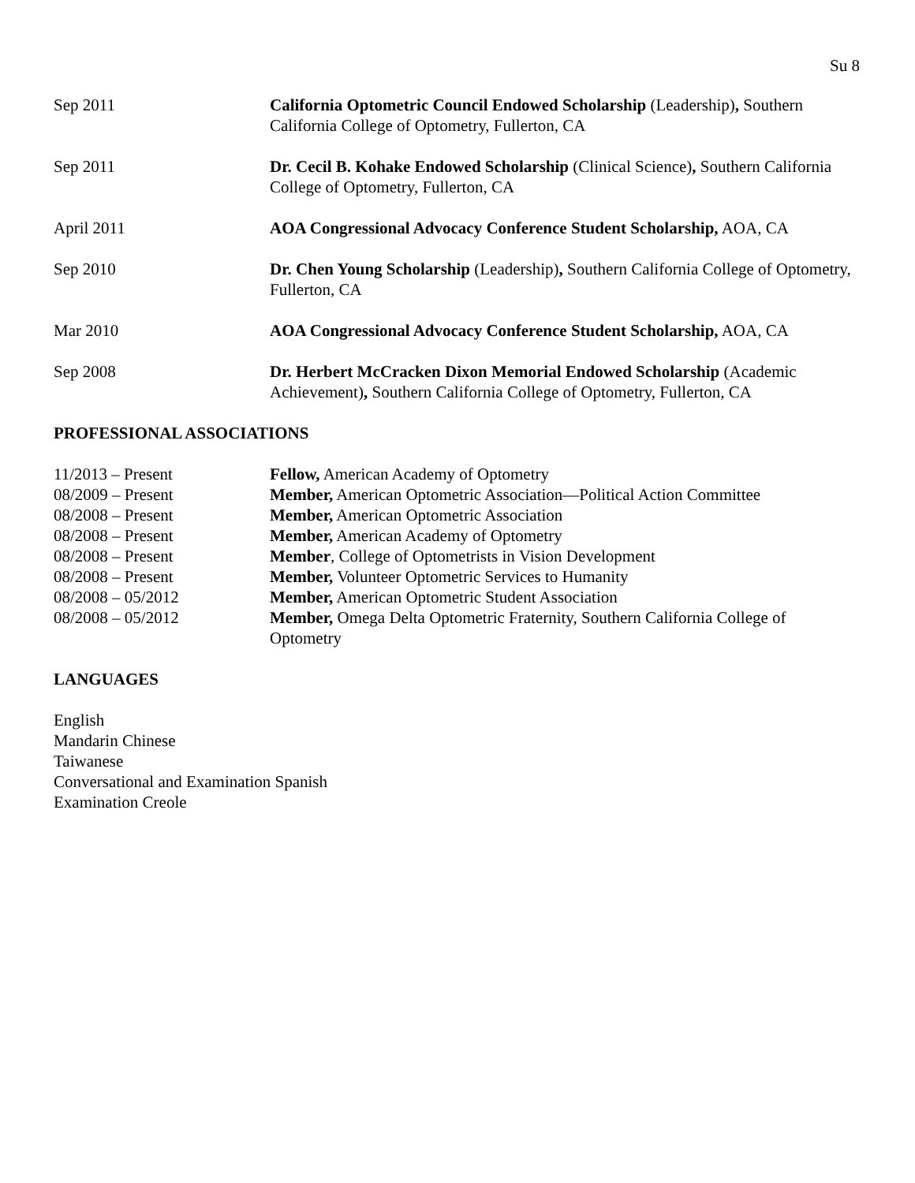Su 8
Sep 2011 California Optometric Council Endowed Scholarship (Leadership), Southern California College of Optometry, Fullerton, CA
Sep 2011 Dr. Cecil B. Kohake Endowed Scholarship (Clinical Science), Southern California College of Optometry, Fullerton, CA
April 2011 AOA Congressional Advocacy Conference Student Scholarship, AOA, CA
Sep 2010 Dr. Chen Young Scholarship (Leadership), Southern California College of Optometry, Fullerton, CA
Mar 2010 AOA Congressional Advocacy Conference Student Scholarship, AOA, CA
Sep 2008 Dr. Herbert McCracken Dixon Memorial Endowed Scholarship (Academic Achievement), Southern California College of Optometry, Fullerton, CA
PROFESSIONAL ASSOCIATIONS
11/2013 – Present Fellow, American Academy of Optometry
08/2009 – Present Member, American Optometric Association—Political Action Committee
08/2008 – Present Member, American Optometric Association
08/2008 – Present Member, American Academy of Optometry
08/2008 – Present Member, College of Optometrists in Vision Development
08/2008 – Present Member, Volunteer Optometric Services to Humanity
08/2008 – 05/2012 Member, American Optometric Student Association
08/2008 – 05/2012 Member, Omega Delta Optometric Fraternity, Southern California College of Optometry
LANGUAGES
English
Mandarin Chinese
Taiwanese
Conversational and Examination Spanish
Examination Creole